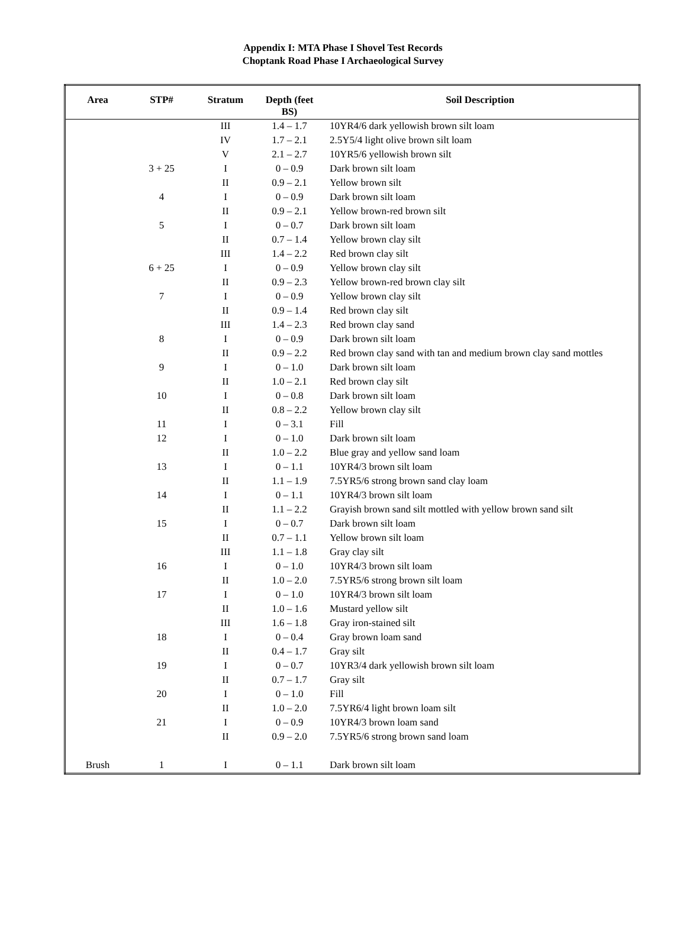Appendix I: MTA Phase I Shovel Test Records
Choptank Road Phase I Archaeological Survey
| Area | STP# | Stratum | Depth (feet BS) | Soil Description |
| --- | --- | --- | --- | --- |
| | | III | 1.4 – 1.7 | 10YR4/6 dark yellowish brown silt loam |
| | | IV | 1.7 – 2.1 | 2.5Y5/4 light olive brown silt loam |
| | | V | 2.1 – 2.7 | 10YR5/6 yellowish brown silt |
| | 3 + 25 | I | 0 – 0.9 | Dark brown silt loam |
| | | II | 0.9 – 2.1 | Yellow brown silt |
| | 4 | I | 0 – 0.9 | Dark brown silt loam |
| | | II | 0.9 – 2.1 | Yellow brown-red brown silt |
| | 5 | I | 0 – 0.7 | Dark brown silt loam |
| | | II | 0.7 – 1.4 | Yellow brown clay silt |
| | | III | 1.4 – 2.2 | Red brown clay silt |
| | 6 + 25 | I | 0 – 0.9 | Yellow brown clay silt |
| | | II | 0.9 – 2.3 | Yellow brown-red brown clay silt |
| | 7 | I | 0 – 0.9 | Yellow brown clay silt |
| | | II | 0.9 – 1.4 | Red brown clay silt |
| | | III | 1.4 – 2.3 | Red brown clay sand |
| | 8 | I | 0 – 0.9 | Dark brown silt loam |
| | | II | 0.9 – 2.2 | Red brown clay sand with tan and medium brown clay sand mottles |
| | 9 | I | 0 – 1.0 | Dark brown silt loam |
| | | II | 1.0 – 2.1 | Red brown clay silt |
| | 10 | I | 0 – 0.8 | Dark brown silt loam |
| | | II | 0.8 – 2.2 | Yellow brown clay silt |
| | 11 | I | 0 – 3.1 | Fill |
| | 12 | I | 0 – 1.0 | Dark brown silt loam |
| | | II | 1.0 – 2.2 | Blue gray and yellow sand loam |
| | 13 | I | 0 – 1.1 | 10YR4/3 brown silt loam |
| | | II | 1.1 – 1.9 | 7.5YR5/6 strong brown sand clay loam |
| | 14 | I | 0 – 1.1 | 10YR4/3 brown silt loam |
| | | II | 1.1 – 2.2 | Grayish brown sand silt mottled with yellow brown sand silt |
| | 15 | I | 0 – 0.7 | Dark brown silt loam |
| | | II | 0.7 – 1.1 | Yellow brown silt loam |
| | | III | 1.1 – 1.8 | Gray clay silt |
| | 16 | I | 0 – 1.0 | 10YR4/3 brown silt loam |
| | | II | 1.0 – 2.0 | 7.5YR5/6 strong brown silt loam |
| | 17 | I | 0 – 1.0 | 10YR4/3 brown silt loam |
| | | II | 1.0 – 1.6 | Mustard yellow silt |
| | | III | 1.6 – 1.8 | Gray iron-stained silt |
| | 18 | I | 0 – 0.4 | Gray brown loam sand |
| | | II | 0.4 – 1.7 | Gray silt |
| | 19 | I | 0 – 0.7 | 10YR3/4 dark yellowish brown silt loam |
| | | II | 0.7 – 1.7 | Gray silt |
| | 20 | I | 0 – 1.0 | Fill |
| | | II | 1.0 – 2.0 | 7.5YR6/4 light brown loam silt |
| | 21 | I | 0 – 0.9 | 10YR4/3 brown loam sand |
| | | II | 0.9 – 2.0 | 7.5YR5/6 strong brown sand loam |
| Brush | 1 | I | 0 – 1.1 | Dark brown silt loam |